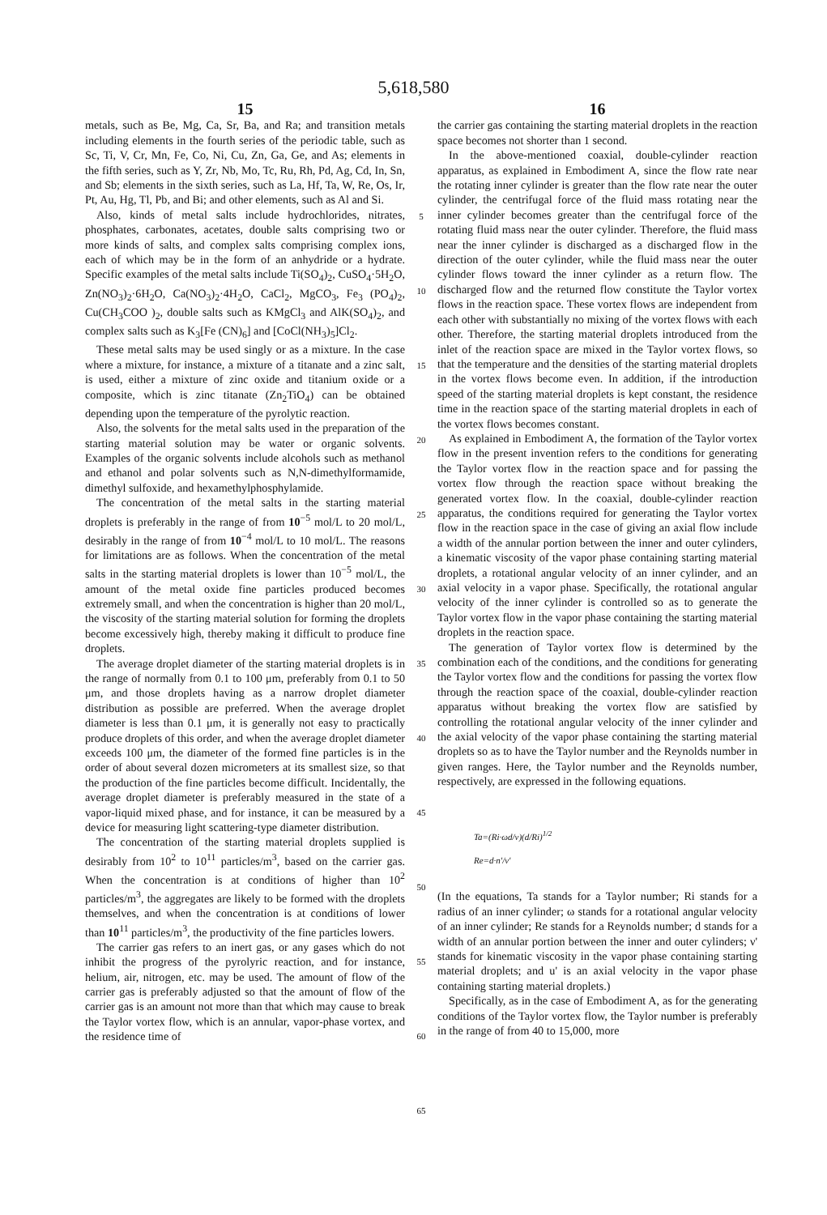5,618,580
15
metals, such as Be, Mg, Ca, Sr, Ba, and Ra; and transition metals including elements in the fourth series of the periodic table, such as Sc, Ti, V, Cr, Mn, Fe, Co, Ni, Cu, Zn, Ga, Ge, and As; elements in the fifth series, such as Y, Zr, Nb, Mo, Tc, Ru, Rh, Pd, Ag, Cd, In, Sn, and Sb; elements in the sixth series, such as La, Hf, Ta, W, Re, Os, Ir, Pt, Au, Hg, Tl, Pb, and Bi; and other elements, such as Al and Si.
Also, kinds of metal salts include hydrochlorides, nitrates, phosphates, carbonates, acetates, double salts comprising two or more kinds of salts, and complex salts comprising complex ions, each of which may be in the form of an anhydride or a hydrate. Specific examples of the metal salts include Ti(SO<sub>4</sub>)<sub>2</sub>, CuSO<sub>4</sub>·5H<sub>2</sub>O, Zn(NO<sub>3</sub>)<sub>2</sub>·6H<sub>2</sub>O, Ca(NO<sub>3</sub>)<sub>2</sub>·4H<sub>2</sub>O, CaCl<sub>2</sub>, MgCO<sub>3</sub>, Fe<sub>3</sub> (PO<sub>4</sub>)<sub>2</sub>, Cu(CH<sub>3</sub>COO )<sub>2</sub>, double salts such as KMgCl<sub>3</sub> and AlK(SO<sub>4</sub>)<sub>2</sub>, and complex salts such as K<sub>3</sub>[Fe (CN)<sub>6</sub>] and [CoCl(NH<sub>3</sub>)<sub>5</sub>]Cl<sub>2</sub>.
These metal salts may be used singly or as a mixture. In the case where a mixture, for instance, a mixture of a titanate and a zinc salt, is used, either a mixture of zinc oxide and titanium oxide or a composite, which is zinc titanate (Zn<sub>2</sub>TiO<sub>4</sub>) can be obtained depending upon the temperature of the pyrolytic reaction.
Also, the solvents for the metal salts used in the preparation of the starting material solution may be water or organic solvents. Examples of the organic solvents include alcohols such as methanol and ethanol and polar solvents such as N,N-dimethylformamide, dimethyl sulfoxide, and hexamethylphosphylamide.
The concentration of the metal salts in the starting material droplets is preferably in the range of from 10<sup>−5</sup> mol/L to 20 mol/L, desirably in the range of from 10<sup>−4</sup> mol/L to 10 mol/L. The reasons for limitations are as follows. When the concentration of the metal salts in the starting material droplets is lower than 10<sup>−5</sup> mol/L, the amount of the metal oxide fine particles produced becomes extremely small, and when the concentration is higher than 20 mol/L, the viscosity of the starting material solution for forming the droplets become excessively high, thereby making it difficult to produce fine droplets.
The average droplet diameter of the starting material droplets is in the range of normally from 0.1 to 100 μm, preferably from 0.1 to 50 μm, and those droplets having as a narrow droplet diameter distribution as possible are preferred. When the average droplet diameter is less than 0.1 μm, it is generally not easy to practically produce droplets of this order, and when the average droplet diameter exceeds 100 μm, the diameter of the formed fine particles is in the order of about several dozen micrometers at its smallest size, so that the production of the fine particles become difficult. Incidentally, the average droplet diameter is preferably measured in the state of a vapor-liquid mixed phase, and for instance, it can be measured by a device for measuring light scattering-type diameter distribution.
The concentration of the starting material droplets supplied is desirably from 10<sup>2</sup> to 10<sup>11</sup> particles/m<sup>3</sup>, based on the carrier gas. When the concentration is at conditions of higher than 10<sup>2</sup> particles/m<sup>3</sup>, the aggregates are likely to be formed with the droplets themselves, and when the concentration is at conditions of lower than 10<sup>11</sup> particles/m<sup>3</sup>, the productivity of the fine particles lowers.
The carrier gas refers to an inert gas, or any gases which do not inhibit the progress of the pyrolyric reaction, and for instance, helium, air, nitrogen, etc. may be used. The amount of flow of the carrier gas is preferably adjusted so that the amount of flow of the carrier gas is an amount not more than that which may cause to break the Taylor vortex flow, which is an annular, vapor-phase vortex, and the residence time of
5
10
15
20
25
30
35
40
45
50
55
60
65
16
the carrier gas containing the starting material droplets in the reaction space becomes not shorter than 1 second.
In the above-mentioned coaxial, double-cylinder reaction apparatus, as explained in Embodiment A, since the flow rate near the rotating inner cylinder is greater than the flow rate near the outer cylinder, the centrifugal force of the fluid mass rotating near the inner cylinder becomes greater than the centrifugal force of the rotating fluid mass near the outer cylinder. Therefore, the fluid mass near the inner cylinder is discharged as a discharged flow in the direction of the outer cylinder, while the fluid mass near the outer cylinder flows toward the inner cylinder as a return flow. The discharged flow and the returned flow constitute the Taylor vortex flows in the reaction space. These vortex flows are independent from each other with substantially no mixing of the vortex flows with each other. Therefore, the starting material droplets introduced from the inlet of the reaction space are mixed in the Taylor vortex flows, so that the temperature and the densities of the starting material droplets in the vortex flows become even. In addition, if the introduction speed of the starting material droplets is kept constant, the residence time in the reaction space of the starting material droplets in each of the vortex flows becomes constant.
As explained in Embodiment A, the formation of the Taylor vortex flow in the present invention refers to the conditions for generating the Taylor vortex flow in the reaction space and for passing the vortex flow through the reaction space without breaking the generated vortex flow. In the coaxial, double-cylinder reaction apparatus, the conditions required for generating the Taylor vortex flow in the reaction space in the case of giving an axial flow include a width of the annular portion between the inner and outer cylinders, a kinematic viscosity of the vapor phase containing starting material droplets, a rotational angular velocity of an inner cylinder, and an axial velocity in a vapor phase. Specifically, the rotational angular velocity of the inner cylinder is controlled so as to generate the Taylor vortex flow in the vapor phase containing the starting material droplets in the reaction space.
The generation of Taylor vortex flow is determined by the combination each of the conditions, and the conditions for generating the Taylor vortex flow and the conditions for passing the vortex flow through the reaction space of the coaxial, double-cylinder reaction apparatus without breaking the vortex flow are satisfied by controlling the rotational angular velocity of the inner cylinder and the axial velocity of the vapor phase containing the starting material droplets so as to have the Taylor number and the Reynolds number in given ranges. Here, the Taylor number and the Reynolds number, respectively, are expressed in the following equations.
Ta=(Ri·ωd/ν)(d/Ri)<sup>1/2</sup>
Re=d·n'/ν'
(In the equations, Ta stands for a Taylor number; Ri stands for a radius of an inner cylinder; ω stands for a rotational angular velocity of an inner cylinder; Re stands for a Reynolds number; d stands for a width of an annular portion between the inner and outer cylinders; ν' stands for kinematic viscosity in the vapor phase containing starting material droplets; and u' is an axial velocity in the vapor phase containing starting material droplets.)
Specifically, as in the case of Embodiment A, as for the generating conditions of the Taylor vortex flow, the Taylor number is preferably in the range of from 40 to 15,000, more